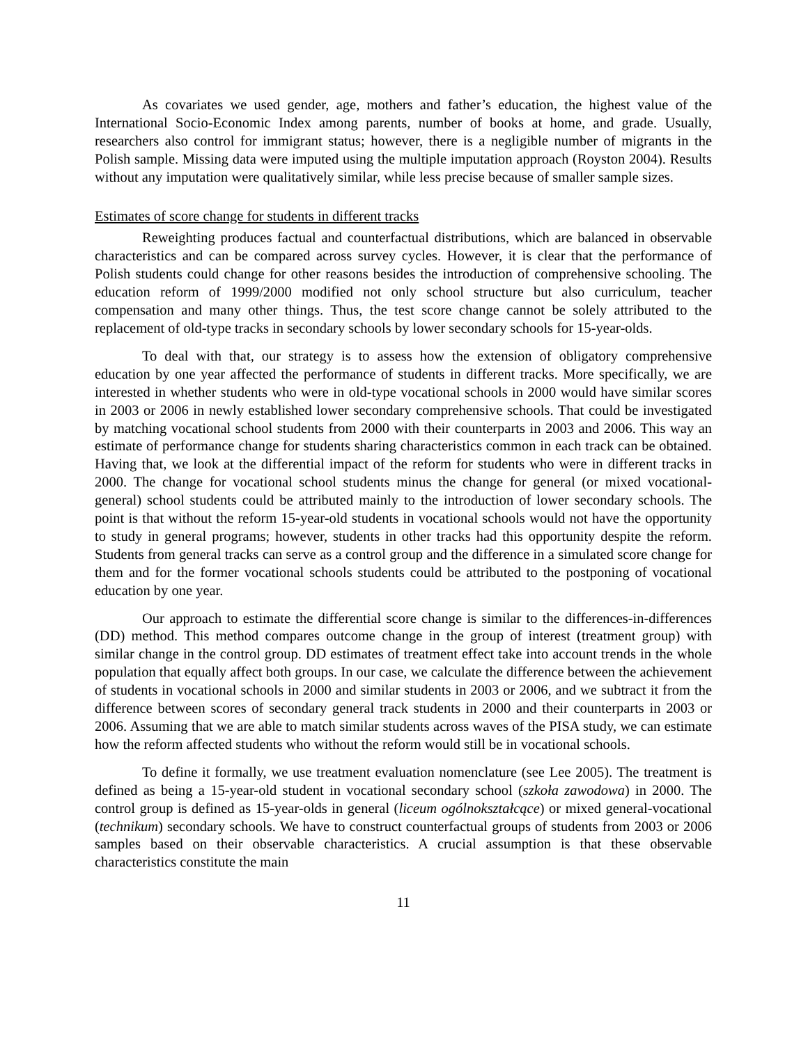As covariates we used gender, age, mothers and father’s education, the highest value of the International Socio-Economic Index among parents, number of books at home, and grade. Usually, researchers also control for immigrant status; however, there is a negligible number of migrants in the Polish sample. Missing data were imputed using the multiple imputation approach (Royston 2004). Results without any imputation were qualitatively similar, while less precise because of smaller sample sizes.
Estimates of score change for students in different tracks
Reweighting produces factual and counterfactual distributions, which are balanced in observable characteristics and can be compared across survey cycles. However, it is clear that the performance of Polish students could change for other reasons besides the introduction of comprehensive schooling. The education reform of 1999/2000 modified not only school structure but also curriculum, teacher compensation and many other things. Thus, the test score change cannot be solely attributed to the replacement of old-type tracks in secondary schools by lower secondary schools for 15-year-olds.
To deal with that, our strategy is to assess how the extension of obligatory comprehensive education by one year affected the performance of students in different tracks. More specifically, we are interested in whether students who were in old-type vocational schools in 2000 would have similar scores in 2003 or 2006 in newly established lower secondary comprehensive schools. That could be investigated by matching vocational school students from 2000 with their counterparts in 2003 and 2006. This way an estimate of performance change for students sharing characteristics common in each track can be obtained. Having that, we look at the differential impact of the reform for students who were in different tracks in 2000. The change for vocational school students minus the change for general (or mixed vocational-general) school students could be attributed mainly to the introduction of lower secondary schools. The point is that without the reform 15-year-old students in vocational schools would not have the opportunity to study in general programs; however, students in other tracks had this opportunity despite the reform. Students from general tracks can serve as a control group and the difference in a simulated score change for them and for the former vocational schools students could be attributed to the postponing of vocational education by one year.
Our approach to estimate the differential score change is similar to the differences-in-differences (DD) method. This method compares outcome change in the group of interest (treatment group) with similar change in the control group. DD estimates of treatment effect take into account trends in the whole population that equally affect both groups. In our case, we calculate the difference between the achievement of students in vocational schools in 2000 and similar students in 2003 or 2006, and we subtract it from the difference between scores of secondary general track students in 2000 and their counterparts in 2003 or 2006. Assuming that we are able to match similar students across waves of the PISA study, we can estimate how the reform affected students who without the reform would still be in vocational schools.
To define it formally, we use treatment evaluation nomenclature (see Lee 2005). The treatment is defined as being a 15-year-old student in vocational secondary school (szkoła zawodowa) in 2000. The control group is defined as 15-year-olds in general (liceum ogólnokształcące) or mixed general-vocational (technikum) secondary schools. We have to construct counterfactual groups of students from 2003 or 2006 samples based on their observable characteristics. A crucial assumption is that these observable characteristics constitute the main
11